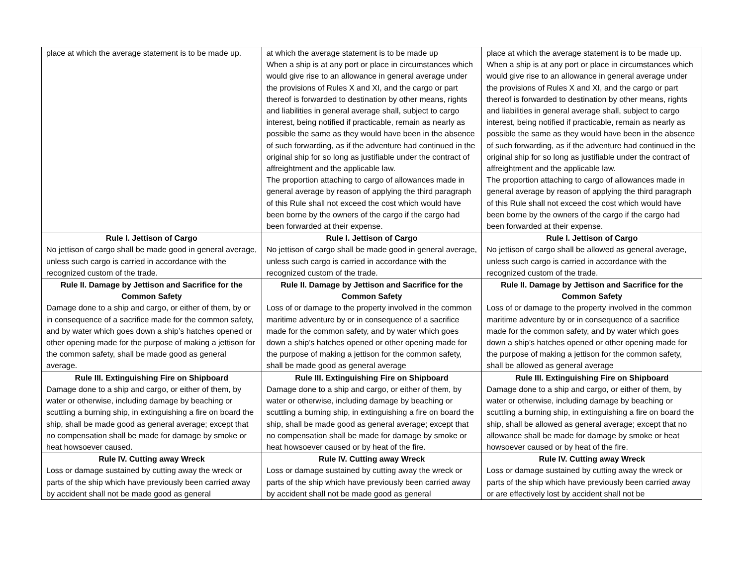| place at which the average statement is to be made up. | at which the average statement is to be made up When a ship is at any port or place in circumstances which would give rise to an allowance in general average under the provisions of Rules X and XI, and the cargo or part thereof is forwarded to destination by other means, rights and liabilities in general average shall, subject to cargo interest, being notified if practicable, remain as nearly as possible the same as they would have been in the absence of such forwarding, as if the adventure had continued in the original ship for so long as justifiable under the contract of affreightment and the applicable law. The proportion attaching to cargo of allowances made in general average by reason of applying the third paragraph of this Rule shall not exceed the cost which would have been borne by the owners of the cargo if the cargo had been forwarded at their expense. | place at which the average statement is to be made up. When a ship is at any port or place in circumstances which would give rise to an allowance in general average under the provisions of Rules X and XI, and the cargo or part thereof is forwarded to destination by other means, rights and liabilities in general average shall, subject to cargo interest, being notified if practicable, remain as nearly as possible the same as they would have been in the absence of such forwarding, as if the adventure had continued in the original ship for so long as justifiable under the contract of affreightment and the applicable law. The proportion attaching to cargo of allowances made in general average by reason of applying the third paragraph of this Rule shall not exceed the cost which would have been borne by the owners of the cargo if the cargo had been forwarded at their expense. |
| Rule I. Jettison of Cargo No jettison of cargo shall be made good in general average, unless such cargo is carried in accordance with the recognized custom of the trade. | Rule I. Jettison of Cargo No jettison of cargo shall be made good in general average, unless such cargo is carried in accordance with the recognized custom of the trade. | Rule I. Jettison of Cargo No jettison of cargo shall be allowed as general average, unless such cargo is carried in accordance with the recognized custom of the trade. |
| Rule II. Damage by Jettison and Sacrifice for the Common Safety Damage done to a ship and cargo, or either of them, by or in consequence of a sacrifice made for the common safety, and by water which goes down a ship’s hatches opened or other opening made for the purpose of making a jettison for the common safety, shall be made good as general average. | Rule II. Damage by Jettison and Sacrifice for the Common Safety Loss of or damage to the property involved in the common maritime adventure by or in consequence of a sacrifice made for the common safety, and by water which goes down a ship’s hatches opened or other opening made for the purpose of making a jettison for the common safety, shall be made good as general average | Rule II. Damage by Jettison and Sacrifice for the Common Safety Loss of or damage to the property involved in the common maritime adventure by or in consequence of a sacrifice made for the common safety, and by water which goes down a ship’s hatches opened or other opening made for the purpose of making a jettison for the common safety, shall be allowed as general average |
| Rule III. Extinguishing Fire on Shipboard Damage done to a ship and cargo, or either of them, by water or otherwise, including damage by beaching or scuttling a burning ship, in extinguishing a fire on board the ship, shall be made good as general average; except that no compensation shall be made for damage by smoke or heat howsoever caused. | Rule III. Extinguishing Fire on Shipboard Damage done to a ship and cargo, or either of them, by water or otherwise, including damage by beaching or scuttling a burning ship, in extinguishing a fire on board the ship, shall be made good as general average; except that no compensation shall be made for damage by smoke or heat howsoever caused or by heat of the fire. | Rule III. Extinguishing Fire on Shipboard Damage done to a ship and cargo, or either of them, by water or otherwise, including damage by beaching or scuttling a burning ship, in extinguishing a fire on board the ship, shall be allowed as general average; except that no allowance shall be made for damage by smoke or heat howsoever caused or by heat of the fire. |
| Rule IV. Cutting away Wreck Loss or damage sustained by cutting away the wreck or parts of the ship which have previously been carried away by accident shall not be made good as general | Rule IV. Cutting away Wreck Loss or damage sustained by cutting away the wreck or parts of the ship which have previously been carried away by accident shall not be made good as general | Rule IV. Cutting away Wreck Loss or damage sustained by cutting away the wreck or parts of the ship which have previously been carried away or are effectively lost by accident shall not be |